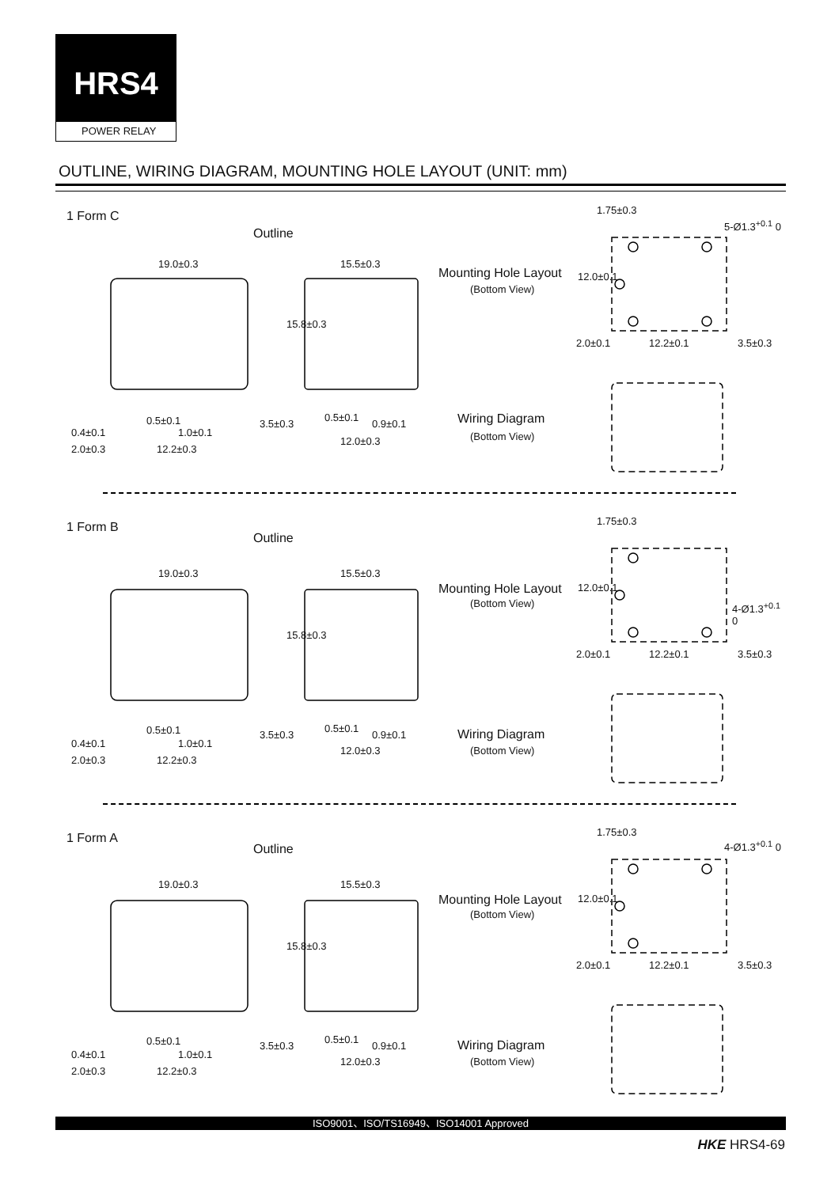HRS4
POWER RELAY
OUTLINE, WIRING DIAGRAM, MOUNTING HOLE LAYOUT (UNIT: mm)
1 Form C
Outline
1.75±0.3
5-Ø1.3<sup>+0.1</sup> 0
19.0±0.3 15.5±0.3
Mounting Hole Layout
(Bottom View)
12.0±0.1
15.8±0.3
2.0±0.1 12.2±0.1 3.5±0.3
0.5±0.1 0.5±0.1 Wiring Diagram
3.5±0.3 0.9±0.1
0.4±0.1 1.0±0.1 (Bottom View)
12.0±0.3
2.0±0.3 12.2±0.3
1 Form B
Outline
1.75±0.3
19.0±0.3 15.5±0.3
Mounting Hole Layout
(Bottom View)
12.0±0.1
4-Ø1.3<sup>+0.1</sup> 0
15.8±0.3
2.0±0.1 12.2±0.1 3.5±0.3
0.5±0.1 0.5±0.1
3.5±0.3 0.9±0.1 Wiring Diagram
0.4±0.1 1.0±0.1
12.0±0.3 (Bottom View)
2.0±0.3 12.2±0.3
1 Form A
Outline
1.75±0.3
4-Ø1.3<sup>+0.1</sup> 0
19.0±0.3 15.5±0.3
Mounting Hole Layout
(Bottom View)
12.0±0.1
15.8±0.3
2.0±0.1 12.2±0.1 3.5±0.3
0.5±0.1 0.5±0.1
3.5±0.3 0.9±0.1 Wiring Diagram
0.4±0.1 1.0±0.1
12.0±0.3 (Bottom View)
2.0±0.3 12.2±0.3
ISO9001、ISO/TS16949、ISO14001 Approved
HKE HRS4-69